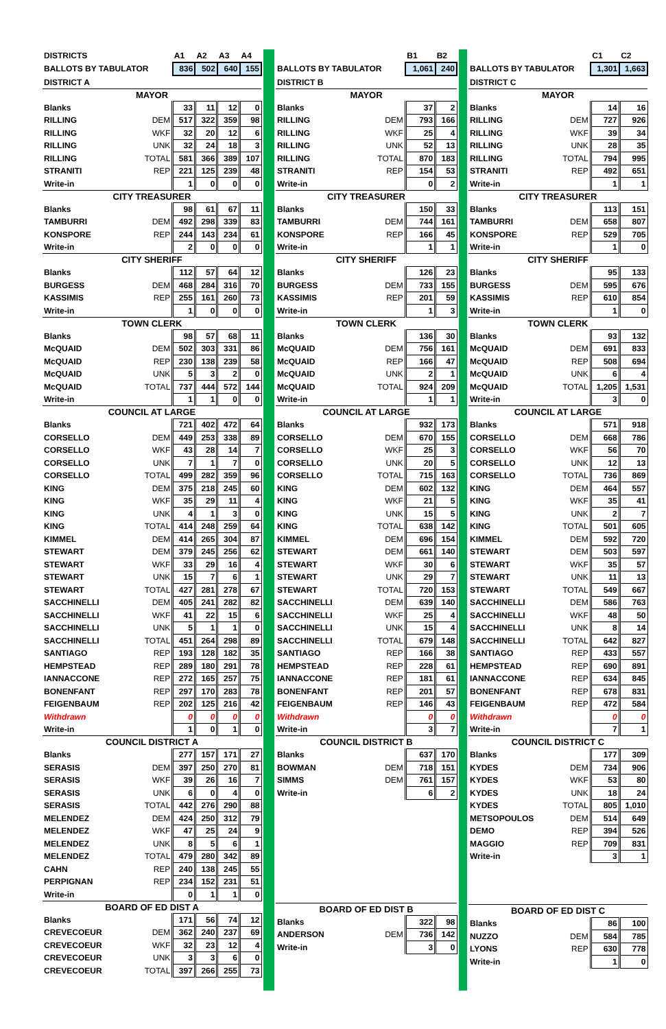| DISTRICTS | | A1 | A2 | A3 | A4 |
| --- | --- | --- | --- | --- | --- |
| BALLOTS BY TABULATOR | | 836 | 502 | 640 | 155 |
| DISTRICT A | | | | | |
| MAYOR | | | | | |
| Blanks | | 33 | 11 | 12 | 0 |
| RILLING | DEM | 517 | 322 | 359 | 98 |
| RILLING | WKF | 32 | 20 | 12 | 6 |
| RILLING | UNK | 32 | 24 | 18 | 3 |
| RILLING | TOTAL | 581 | 366 | 389 | 107 |
| STRANITI | REP | 221 | 125 | 239 | 48 |
| Write-in | | 1 | 0 | 0 | 0 |
| CITY TREASURER | | | | | |
| Blanks | | 98 | 61 | 67 | 11 |
| TAMBURRI | DEM | 492 | 298 | 339 | 83 |
| KONSPORE | REP | 244 | 143 | 234 | 61 |
| Write-in | | 2 | 0 | 0 | 0 |
| CITY SHERIFF | | | | | |
| Blanks | | 112 | 57 | 64 | 12 |
| BURGESS | DEM | 468 | 284 | 316 | 70 |
| KASSIMIS | REP | 255 | 161 | 260 | 73 |
| Write-in | | 1 | 0 | 0 | 0 |
| TOWN CLERK | | | | | |
| Blanks | | 98 | 57 | 68 | 11 |
| McQUAID | DEM | 502 | 303 | 331 | 86 |
| McQUAID | REP | 230 | 138 | 239 | 58 |
| McQUAID | UNK | 5 | 3 | 2 | 0 |
| McQUAID | TOTAL | 737 | 444 | 572 | 144 |
| Write-in | | 1 | 1 | 0 | 0 |
| COUNCIL AT LARGE | | | | | |
| Blanks | | 721 | 402 | 472 | 64 |
| CORSELLO | DEM | 449 | 253 | 338 | 89 |
| CORSELLO | WKF | 43 | 28 | 14 | 7 |
| CORSELLO | UNK | 7 | 1 | 7 | 0 |
| CORSELLO | TOTAL | 499 | 282 | 359 | 96 |
| KING | DEM | 375 | 218 | 245 | 60 |
| KING | WKF | 35 | 29 | 11 | 4 |
| KING | UNK | 4 | 1 | 3 | 0 |
| KING | TOTAL | 414 | 248 | 259 | 64 |
| KIMMEL | DEM | 414 | 265 | 304 | 87 |
| STEWART | DEM | 379 | 245 | 256 | 62 |
| STEWART | WKF | 33 | 29 | 16 | 4 |
| STEWART | UNK | 15 | 7 | 6 | 1 |
| STEWART | TOTAL | 427 | 281 | 278 | 67 |
| SACCHINELLI | DEM | 405 | 241 | 282 | 82 |
| SACCHINELLI | WKF | 41 | 22 | 15 | 6 |
| SACCHINELLI | UNK | 5 | 1 | 1 | 0 |
| SACCHINELLI | TOTAL | 451 | 264 | 298 | 89 |
| SANTIAGO | REP | 193 | 128 | 182 | 35 |
| HEMPSTEAD | REP | 289 | 180 | 291 | 78 |
| IANNACCONE | REP | 272 | 165 | 257 | 75 |
| BONENFANT | REP | 297 | 170 | 283 | 78 |
| FEIGENBAUM | REP | 202 | 125 | 216 | 42 |
| Withdrawn | | 0 | 0 | 0 | 0 |
| Write-in | | 1 | 0 | 1 | 0 |
| COUNCIL DISTRICT A | | | | | |
| Blanks | | 277 | 157 | 171 | 27 |
| SERASIS | DEM | 397 | 250 | 270 | 81 |
| SERASIS | WKF | 39 | 26 | 16 | 7 |
| SERASIS | UNK | 6 | 0 | 4 | 0 |
| SERASIS | TOTAL | 442 | 276 | 290 | 88 |
| MELENDEZ | DEM | 424 | 250 | 312 | 79 |
| MELENDEZ | WKF | 47 | 25 | 24 | 9 |
| MELENDEZ | UNK | 8 | 5 | 6 | 1 |
| MELENDEZ | TOTAL | 479 | 280 | 342 | 89 |
| CAHN | REP | 240 | 138 | 245 | 55 |
| PERPIGNAN | REP | 234 | 152 | 231 | 51 |
| Write-in | | 0 | 1 | 1 | 0 |
| BOARD OF ED DIST A | | | | | |
| Blanks | | 171 | 56 | 74 | 12 |
| CREVECOEUR | DEM | 362 | 240 | 237 | 69 |
| CREVECOEUR | WKF | 32 | 23 | 12 | 4 |
| CREVECOEUR | UNK | 3 | 3 | 6 | 0 |
| CREVECOEUR | TOTAL | 397 | 266 | 255 | 73 |
| | | B1 | B2 |
| --- | --- | --- | --- |
| BALLOTS BY TABULATOR | | 1,061 | 240 |
| DISTRICT B | | | |
| MAYOR | | | |
| Blanks | | 37 | 2 |
| RILLING | DEM | 793 | 166 |
| RILLING | WKF | 25 | 4 |
| RILLING | UNK | 52 | 13 |
| RILLING | TOTAL | 870 | 183 |
| STRANITI | REP | 154 | 53 |
| Write-in | | 0 | 2 |
| CITY TREASURER | | | |
| Blanks | | 150 | 33 |
| TAMBURRI | DEM | 744 | 161 |
| KONSPORE | REP | 166 | 45 |
| Write-in | | 1 | 1 |
| CITY SHERIFF | | | |
| Blanks | | 126 | 23 |
| BURGESS | DEM | 733 | 155 |
| KASSIMIS | REP | 201 | 59 |
| Write-in | | 1 | 3 |
| TOWN CLERK | | | |
| Blanks | | 136 | 30 |
| McQUAID | DEM | 756 | 161 |
| McQUAID | REP | 166 | 47 |
| McQUAID | UNK | 2 | 1 |
| McQUAID | TOTAL | 924 | 209 |
| Write-in | | 1 | 1 |
| COUNCIL AT LARGE | | | |
| Blanks | | 932 | 173 |
| CORSELLO | DEM | 670 | 155 |
| CORSELLO | WKF | 25 | 3 |
| CORSELLO | UNK | 20 | 5 |
| CORSELLO | TOTAL | 715 | 163 |
| KING | DEM | 602 | 132 |
| KING | WKF | 21 | 5 |
| KING | UNK | 15 | 5 |
| KING | TOTAL | 638 | 142 |
| KIMMEL | DEM | 696 | 154 |
| STEWART | DEM | 661 | 140 |
| STEWART | WKF | 30 | 6 |
| STEWART | UNK | 29 | 7 |
| STEWART | TOTAL | 720 | 153 |
| SACCHINELLI | DEM | 639 | 140 |
| SACCHINELLI | WKF | 25 | 4 |
| SACCHINELLI | UNK | 15 | 4 |
| SACCHINELLI | TOTAL | 679 | 148 |
| SANTIAGO | REP | 166 | 38 |
| HEMPSTEAD | REP | 228 | 61 |
| IANNACCONE | REP | 181 | 61 |
| BONENFANT | REP | 201 | 57 |
| FEIGENBAUM | REP | 146 | 43 |
| Withdrawn | | 0 | 0 |
| Write-in | | 3 | 7 |
| COUNCIL DISTRICT B | | | |
| Blanks | | 637 | 170 |
| BOWMAN | DEM | 718 | 151 |
| SIMMS | DEM | 761 | 157 |
| Write-in | | 6 | 2 |
| BOARD OF ED DIST B | | | |
| Blanks | | 322 | 98 |
| ANDERSON | DEM | 736 | 142 |
| Write-in | | 3 | 0 |
| | | C1 | C2 |
| --- | --- | --- | --- |
| BALLOTS BY TABULATOR | | 1,301 | 1,663 |
| DISTRICT C | | | |
| MAYOR | | | |
| Blanks | | 14 | 16 |
| RILLING | DEM | 727 | 926 |
| RILLING | WKF | 39 | 34 |
| RILLING | UNK | 28 | 35 |
| RILLING | TOTAL | 794 | 995 |
| STRANITI | REP | 492 | 651 |
| Write-in | | 1 | 1 |
| CITY TREASURER | | | |
| Blanks | | 113 | 151 |
| TAMBURRI | DEM | 658 | 807 |
| KONSPORE | REP | 529 | 705 |
| Write-in | | 1 | 0 |
| CITY SHERIFF | | | |
| Blanks | | 95 | 133 |
| BURGESS | DEM | 595 | 676 |
| KASSIMIS | REP | 610 | 854 |
| Write-in | | 1 | 0 |
| TOWN CLERK | | | |
| Blanks | | 93 | 132 |
| McQUAID | DEM | 691 | 833 |
| McQUAID | REP | 508 | 694 |
| McQUAID | UNK | 6 | 4 |
| McQUAID | TOTAL | 1,205 | 1,531 |
| Write-in | | 3 | 0 |
| COUNCIL AT LARGE | | | |
| Blanks | | 571 | 918 |
| CORSELLO | DEM | 668 | 786 |
| CORSELLO | WKF | 56 | 70 |
| CORSELLO | UNK | 12 | 13 |
| CORSELLO | TOTAL | 736 | 869 |
| KING | DEM | 464 | 557 |
| KING | WKF | 35 | 41 |
| KING | UNK | 2 | 7 |
| KING | TOTAL | 501 | 605 |
| KIMMEL | DEM | 592 | 720 |
| STEWART | DEM | 503 | 597 |
| STEWART | WKF | 35 | 57 |
| STEWART | UNK | 11 | 13 |
| STEWART | TOTAL | 549 | 667 |
| SACCHINELLI | DEM | 586 | 763 |
| SACCHINELLI | WKF | 48 | 50 |
| SACCHINELLI | UNK | 8 | 14 |
| SACCHINELLI | TOTAL | 642 | 827 |
| SANTIAGO | REP | 433 | 557 |
| HEMPSTEAD | REP | 690 | 891 |
| IANNACCONE | REP | 634 | 845 |
| BONENFANT | REP | 678 | 831 |
| FEIGENBAUM | REP | 472 | 584 |
| Withdrawn | | 0 | 0 |
| Write-in | | 7 | 1 |
| COUNCIL DISTRICT C | | | |
| Blanks | | 177 | 309 |
| KYDES | DEM | 734 | 906 |
| KYDES | WKF | 53 | 80 |
| KYDES | UNK | 18 | 24 |
| KYDES | TOTAL | 805 | 1,010 |
| METSOPOULOS | DEM | 514 | 649 |
| DEMO | REP | 394 | 526 |
| MAGGIO | REP | 709 | 831 |
| Write-in | | 3 | 1 |
| BOARD OF ED DIST C | | | |
| Blanks | | 86 | 100 |
| NUZZO | DEM | 584 | 785 |
| LYONS | REP | 630 | 778 |
| Write-in | | 1 | 0 |